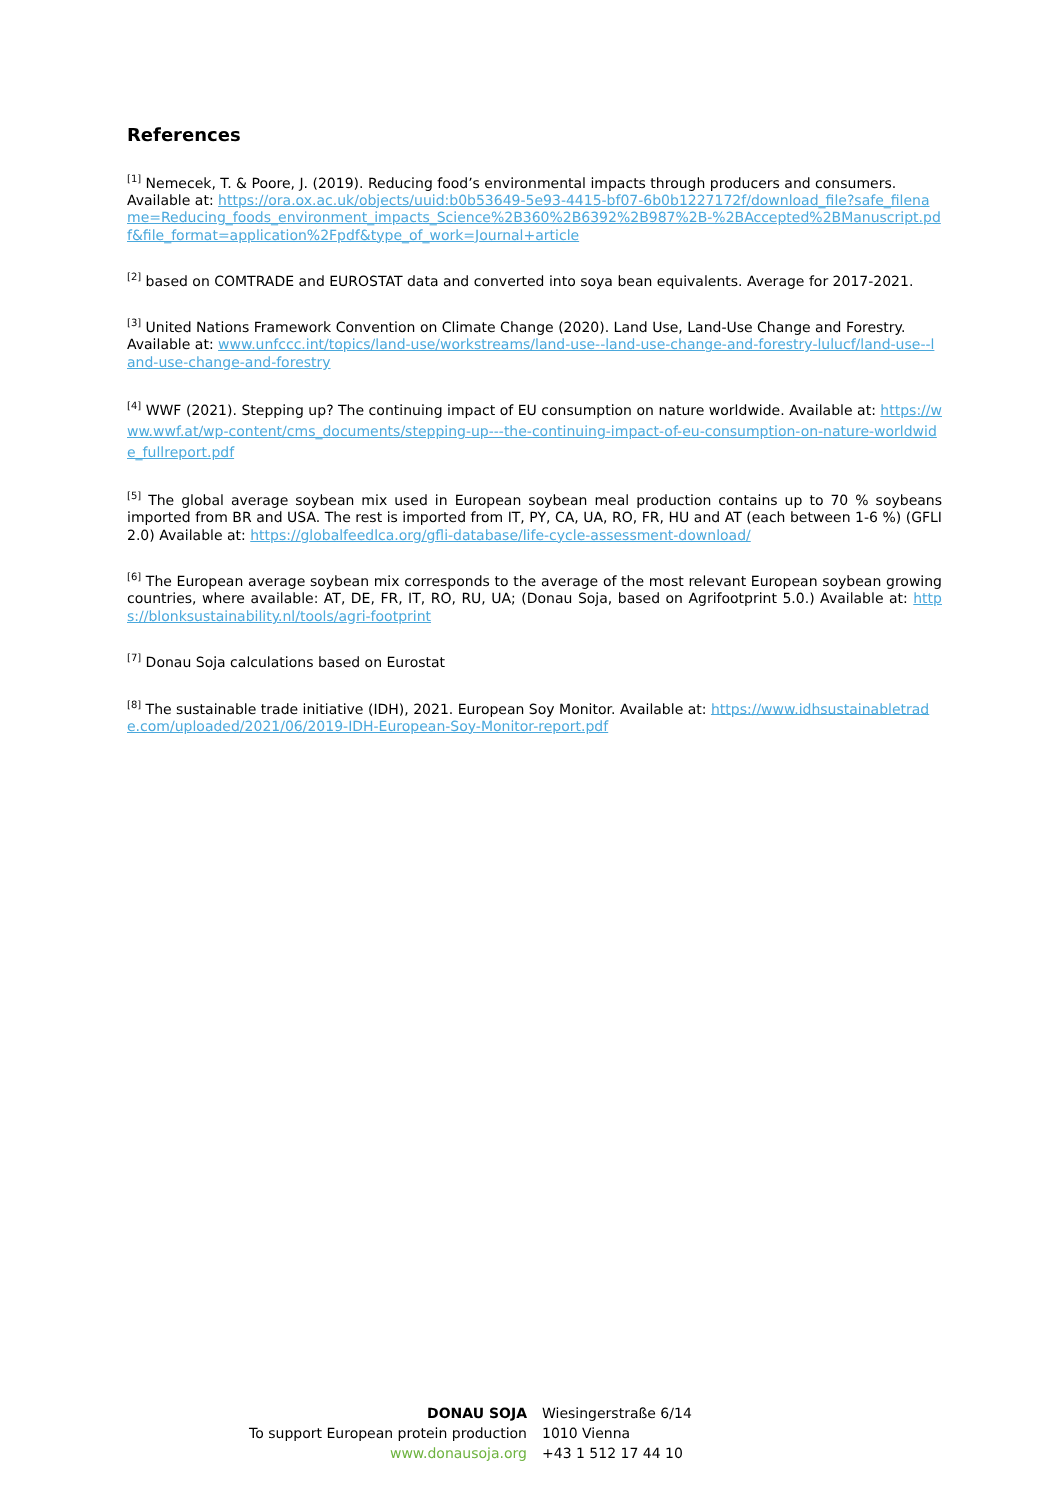References
<sup>[1]</sup> Nemecek, T. & Poore, J. (2019). Reducing food’s environmental impacts through producers and consumers. Available at: https://ora.ox.ac.uk/objects/uuid:b0b53649-5e93-4415-bf07-6b0b1227172f/download_file?safe_filename=Reducing_foods_environment_impacts_Science%2B360%2B6392%2B987%2B-%2BAccepted%2BManuscript.pdf&file_format=application%2Fpdf&type_of_work=Journal+article
<sup>[2]</sup> based on COMTRADE and EUROSTAT data and converted into soya bean equivalents. Average for 2017-2021.
<sup>[3]</sup> United Nations Framework Convention on Climate Change (2020). Land Use, Land-Use Change and Forestry. Available at: www.unfccc.int/topics/land-use/workstreams/land-use--land-use-change-and-forestry-lulucf/land-use--land-use-change-and-forestry
<sup>[4]</sup> WWF (2021). Stepping up? The continuing impact of EU consumption on nature worldwide. Available at: https://www.wwf.at/wp-content/cms_documents/stepping-up---the-continuing-impact-of-eu-consumption-on-nature-worldwide_fullreport.pdf
<sup>[5]</sup> The global average soybean mix used in European soybean meal production contains up to 70 % soybeans imported from BR and USA. The rest is imported from IT, PY, CA, UA, RO, FR, HU and AT (each between 1-6 %) (GFLI 2.0) Available at: https://globalfeedlca.org/gfli-database/life-cycle-assessment-download/
<sup>[6]</sup> The European average soybean mix corresponds to the average of the most relevant European soybean growing countries, where available: AT, DE, FR, IT, RO, RU, UA; (Donau Soja, based on Agrifootprint 5.0.) Available at: https://blonksustainability.nl/tools/agri-footprint
<sup>[7]</sup> Donau Soja calculations based on Eurostat
<sup>[8]</sup> The sustainable trade initiative (IDH), 2021. European Soy Monitor. Available at: https://www.idhsustainabletrade.com/uploaded/2021/06/2019-IDH-European-Soy-Monitor-report.pdf
DONAU SOJA
To support European protein production
www.donausoja.org
Wiesingerstraße 6/14
1010 Vienna
+43 1 512 17 44 10